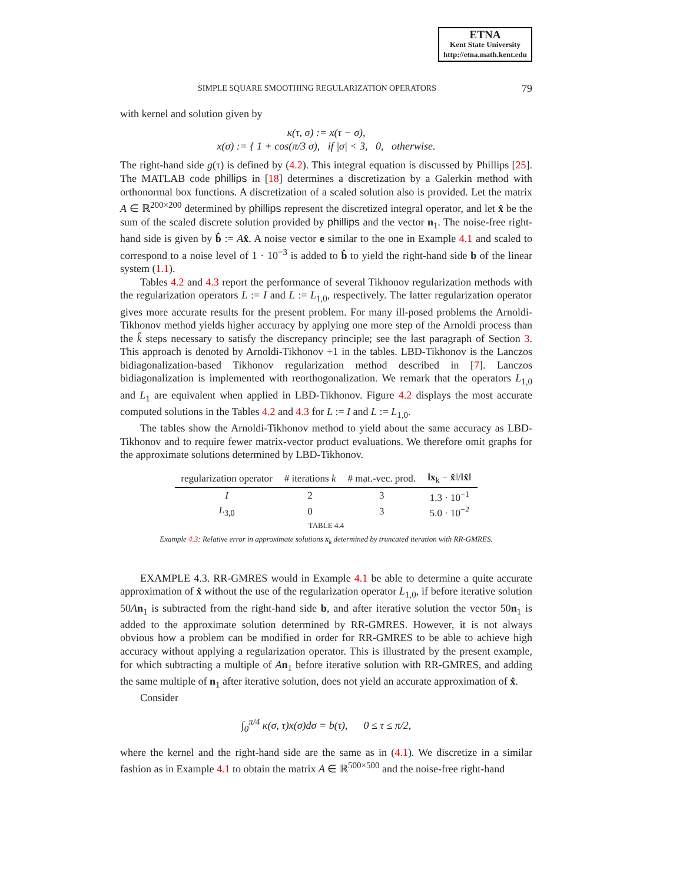ETNA
Kent State University
http://etna.math.kent.edu
SIMPLE SQUARE SMOOTHING REGULARIZATION OPERATORS 79
with kernel and solution given by
κ(τ, σ) := x(τ − σ),
x(σ) := { 1 + cos(π/3 σ), if |σ| < 3, 0, otherwise.
The right-hand side g(τ) is defined by (4.2). This integral equation is discussed by Phillips [25]. The MATLAB code phillips in [18] determines a discretization by a Galerkin method with orthonormal box functions. A discretization of a scaled solution also is provided. Let the matrix A ∈ ℝ<sup>200×200</sup> determined by phillips represent the discretized integral operator, and let x̂ be the sum of the scaled discrete solution provided by phillips and the vector n<sub>1</sub>. The noise-free right-hand side is given by b̂ := Ax̂. A noise vector e similar to the one in Example 4.1 and scaled to correspond to a noise level of 1 · 10<sup>−3</sup> is added to b̂ to yield the right-hand side b of the linear system (1.1).
Tables 4.2 and 4.3 report the performance of several Tikhonov regularization methods with the regularization operators L := I and L := L<sub>1,0</sub>, respectively. The latter regularization operator gives more accurate results for the present problem. For many ill-posed problems the Arnoldi-Tikhonov method yields higher accuracy by applying one more step of the Arnoldi process than the k̂ steps necessary to satisfy the discrepancy principle; see the last paragraph of Section 3. This approach is denoted by Arnoldi-Tikhonov +1 in the tables. LBD-Tikhonov is the Lanczos bidiagonalization-based Tikhonov regularization method described in [7]. Lanczos bidiagonalization is implemented with reorthogonalization. We remark that the operators L<sub>1,0</sub> and L<sub>1</sub> are equivalent when applied in LBD-Tikhonov. Figure 4.2 displays the most accurate computed solutions in the Tables 4.2 and 4.3 for L := I and L := L<sub>1,0</sub>.
The tables show the Arnoldi-Tikhonov method to yield about the same accuracy as LBD-Tikhonov and to require fewer matrix-vector product evaluations. We therefore omit graphs for the approximate solutions determined by LBD-Tikhonov.
| regularization operator | # iterations k | # mat.-vec. prod. | ‖ x<sub>k</sub> − x̂ ‖/‖ x̂ ‖ |
| --- | --- | --- | --- |
| I | 2 | 3 | 1.3 · 10<sup>−1</sup> |
| L<sub>3,0</sub> | 0 | 3 | 5.0 · 10<sup>−2</sup> |
TABLE 4.4
Example 4.3: Relative error in approximate solutions x<sub>k</sub> determined by truncated iteration with RR-GMRES.
EXAMPLE 4.3. RR-GMRES would in Example 4.1 be able to determine a quite accurate approximation of x̂ without the use of the regularization operator L<sub>1,0</sub>, if before iterative solution 50An<sub>1</sub> is subtracted from the right-hand side b, and after iterative solution the vector 50n<sub>1</sub> is added to the approximate solution determined by RR-GMRES. However, it is not always obvious how a problem can be modified in order for RR-GMRES to be able to achieve high accuracy without applying a regularization operator. This is illustrated by the present example, for which subtracting a multiple of An<sub>1</sub> before iterative solution with RR-GMRES, and adding the same multiple of n<sub>1</sub> after iterative solution, does not yield an accurate approximation of x̂.
Consider
∫<sub>0</sub><sup>π/4</sup> κ(σ, τ)x(σ)dσ = b(τ), 0 ≤ τ ≤ π/2,
where the kernel and the right-hand side are the same as in (4.1). We discretize in a similar fashion as in Example 4.1 to obtain the matrix A ∈ ℝ<sup>500×500</sup> and the noise-free right-hand